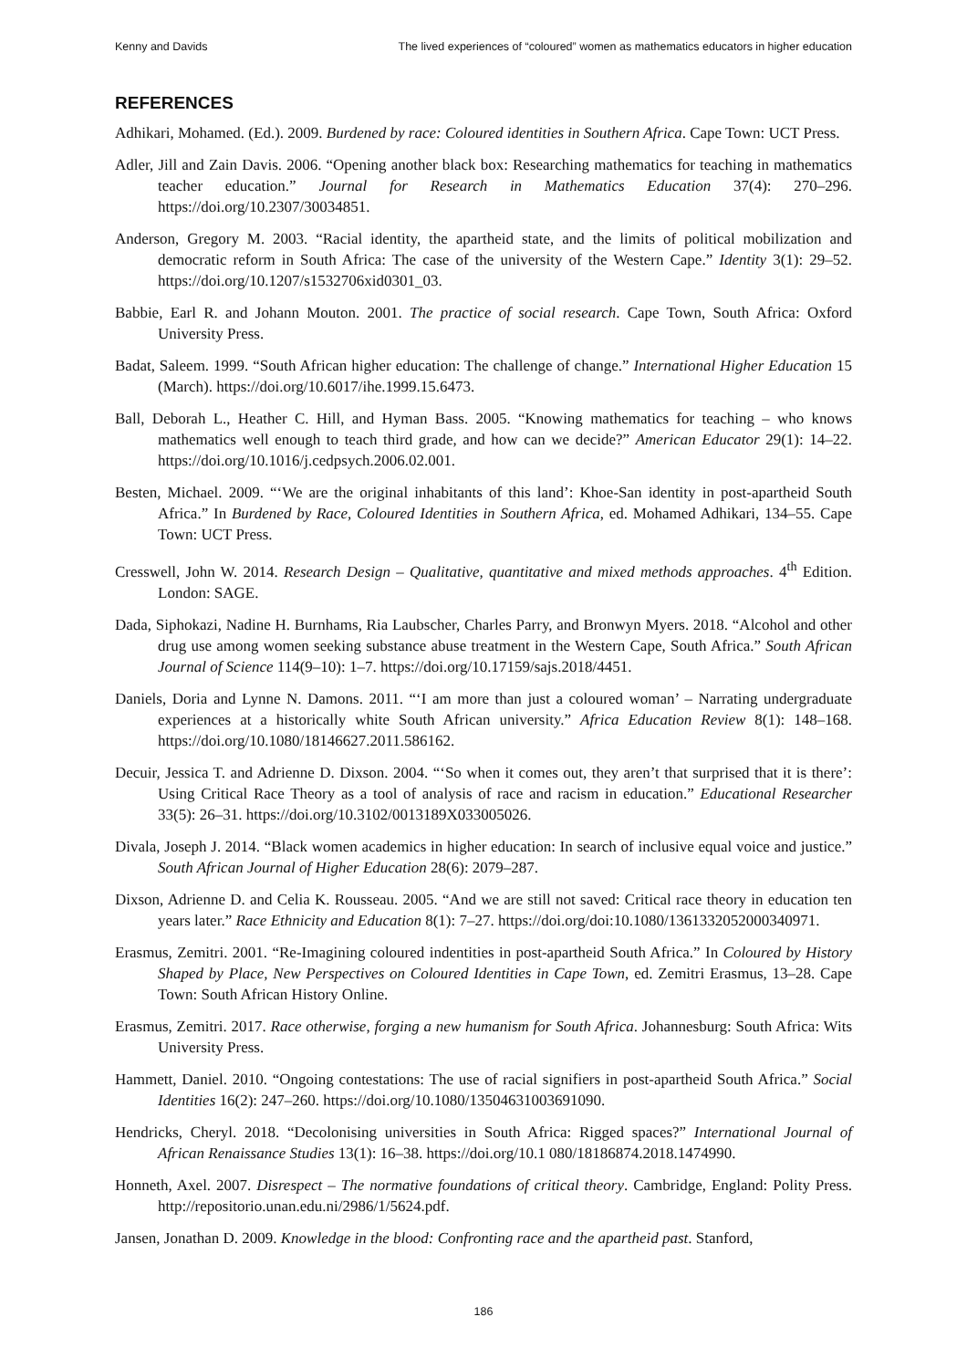Kenny and Davids The lived experiences of “coloured” women as mathematics educators in higher education
REFERENCES
Adhikari, Mohamed. (Ed.). 2009. Burdened by race: Coloured identities in Southern Africa. Cape Town: UCT Press.
Adler, Jill and Zain Davis. 2006. “Opening another black box: Researching mathematics for teaching in mathematics teacher education.” Journal for Research in Mathematics Education 37(4): 270–296. https://doi.org/10.2307/30034851.
Anderson, Gregory M. 2003. “Racial identity, the apartheid state, and the limits of political mobilization and democratic reform in South Africa: The case of the university of the Western Cape.” Identity 3(1): 29–52. https://doi.org/10.1207/s1532706xid0301_03.
Babbie, Earl R. and Johann Mouton. 2001. The practice of social research. Cape Town, South Africa: Oxford University Press.
Badat, Saleem. 1999. “South African higher education: The challenge of change.” International Higher Education 15 (March). https://doi.org/10.6017/ihe.1999.15.6473.
Ball, Deborah L., Heather C. Hill, and Hyman Bass. 2005. “Knowing mathematics for teaching – who knows mathematics well enough to teach third grade, and how can we decide?” American Educator 29(1): 14–22. https://doi.org/10.1016/j.cedpsych.2006.02.001.
Besten, Michael. 2009. “‘We are the original inhabitants of this land’: Khoe-San identity in post-apartheid South Africa.” In Burdened by Race, Coloured Identities in Southern Africa, ed. Mohamed Adhikari, 134–55. Cape Town: UCT Press.
Cresswell, John W. 2014. Research Design – Qualitative, quantitative and mixed methods approaches. 4<sup>th</sup> Edition. London: SAGE.
Dada, Siphokazi, Nadine H. Burnhams, Ria Laubscher, Charles Parry, and Bronwyn Myers. 2018. “Alcohol and other drug use among women seeking substance abuse treatment in the Western Cape, South Africa.” South African Journal of Science 114(9–10): 1–7. https://doi.org/10.17159/sajs.2018/4451.
Daniels, Doria and Lynne N. Damons. 2011. “‘I am more than just a coloured woman’ – Narrating undergraduate experiences at a historically white South African university.” Africa Education Review 8(1): 148–168. https://doi.org/10.1080/18146627.2011.586162.
Decuir, Jessica T. and Adrienne D. Dixson. 2004. “‘So when it comes out, they aren’t that surprised that it is there’: Using Critical Race Theory as a tool of analysis of race and racism in education.” Educational Researcher 33(5): 26–31. https://doi.org/10.3102/0013189X033005026.
Divala, Joseph J. 2014. “Black women academics in higher education: In search of inclusive equal voice and justice.” South African Journal of Higher Education 28(6): 2079–287.
Dixson, Adrienne D. and Celia K. Rousseau. 2005. “And we are still not saved: Critical race theory in education ten years later.” Race Ethnicity and Education 8(1): 7–27. https://doi.org/doi:10.1080/1361332052000340971.
Erasmus, Zemitri. 2001. “Re-Imagining coloured indentities in post-apartheid South Africa.” In Coloured by History Shaped by Place, New Perspectives on Coloured Identities in Cape Town, ed. Zemitri Erasmus, 13–28. Cape Town: South African History Online.
Erasmus, Zemitri. 2017. Race otherwise, forging a new humanism for South Africa. Johannesburg: South Africa: Wits University Press.
Hammett, Daniel. 2010. “Ongoing contestations: The use of racial signifiers in post-apartheid South Africa.” Social Identities 16(2): 247–260. https://doi.org/10.1080/13504631003691090.
Hendricks, Cheryl. 2018. “Decolonising universities in South Africa: Rigged spaces?” International Journal of African Renaissance Studies 13(1): 16–38. https://doi.org/10.1 080/18186874.2018.1474990.
Honneth, Axel. 2007. Disrespect – The normative foundations of critical theory. Cambridge, England: Polity Press. http://repositorio.unan.edu.ni/2986/1/5624.pdf.
Jansen, Jonathan D. 2009. Knowledge in the blood: Confronting race and the apartheid past. Stanford,
186